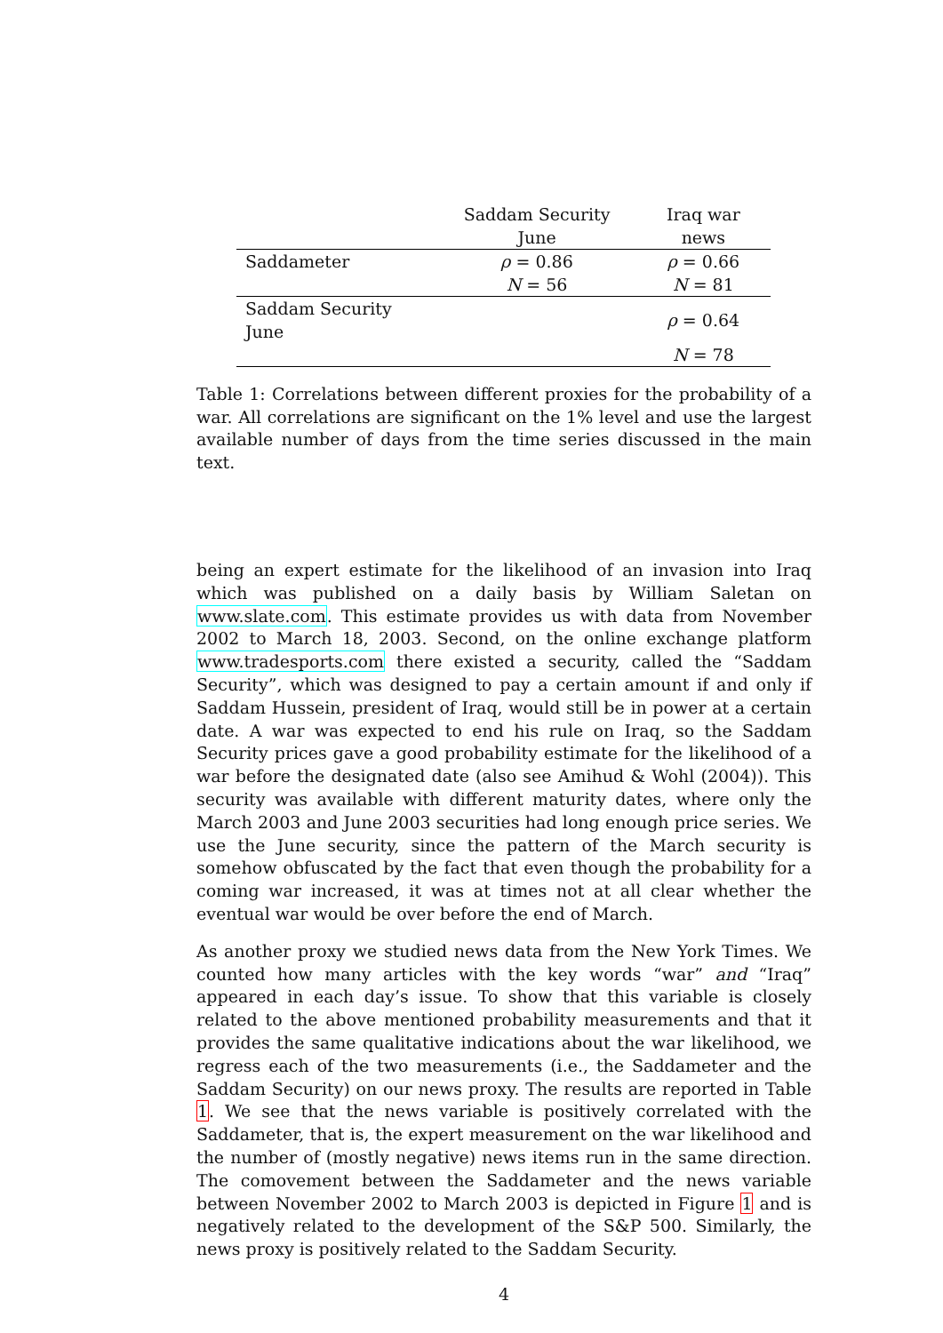| | Saddam Security June | Iraq war news |
| --- | --- | --- |
| Saddameter | ρ = 0.86 | ρ = 0.66 |
| | N = 56 | N = 81 |
| Saddam Security June | | ρ = 0.64 |
| | | N = 78 |
Table 1: Correlations between different proxies for the probability of a war. All correlations are significant on the 1% level and use the largest available number of days from the time series discussed in the main text.
being an expert estimate for the likelihood of an invasion into Iraq which was published on a daily basis by William Saletan on www.slate.com. This estimate provides us with data from November 2002 to March 18, 2003. Second, on the online exchange platform www.tradesports.com there existed a security, called the “Saddam Security”, which was designed to pay a certain amount if and only if Saddam Hussein, president of Iraq, would still be in power at a certain date. A war was expected to end his rule on Iraq, so the Saddam Security prices gave a good probability estimate for the likelihood of a war before the designated date (also see Amihud & Wohl (2004)). This security was available with different maturity dates, where only the March 2003 and June 2003 securities had long enough price series. We use the June security, since the pattern of the March security is somehow obfuscated by the fact that even though the probability for a coming war increased, it was at times not at all clear whether the eventual war would be over before the end of March.
As another proxy we studied news data from the New York Times. We counted how many articles with the key words “war” and “Iraq” appeared in each day’s issue. To show that this variable is closely related to the above mentioned probability measurements and that it provides the same qualitative indications about the war likelihood, we regress each of the two measurements (i.e., the Saddameter and the Saddam Security) on our news proxy. The results are reported in Table 1. We see that the news variable is positively correlated with the Saddameter, that is, the expert measurement on the war likelihood and the number of (mostly negative) news items run in the same direction. The comovement between the Saddameter and the news variable between November 2002 to March 2003 is depicted in Figure 1 and is negatively related to the development of the S&P 500. Similarly, the news proxy is positively related to the Saddam Security.
4